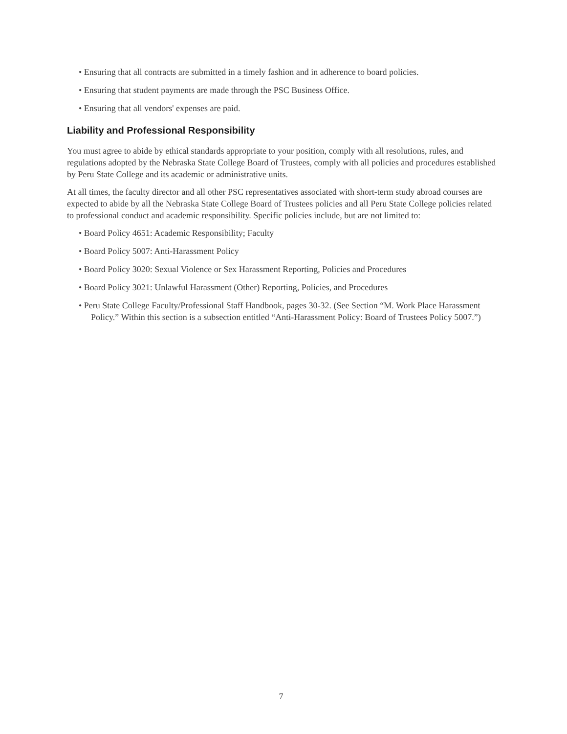• Ensuring that all contracts are submitted in a timely fashion and in adherence to board policies.
• Ensuring that student payments are made through the PSC Business Office.
• Ensuring that all vendors' expenses are paid.
Liability and Professional Responsibility
You must agree to abide by ethical standards appropriate to your position, comply with all resolutions, rules, and regulations adopted by the Nebraska State College Board of Trustees, comply with all policies and procedures established by Peru State College and its academic or administrative units.
At all times, the faculty director and all other PSC representatives associated with short-term study abroad courses are expected to abide by all the Nebraska State College Board of Trustees policies and all Peru State College policies related to professional conduct and academic responsibility. Specific policies include, but are not limited to:
• Board Policy 4651: Academic Responsibility; Faculty
• Board Policy 5007: Anti-Harassment Policy
• Board Policy 3020: Sexual Violence or Sex Harassment Reporting, Policies and Procedures
• Board Policy 3021: Unlawful Harassment (Other) Reporting, Policies, and Procedures
• Peru State College Faculty/Professional Staff Handbook, pages 30-32. (See Section “M. Work Place Harassment Policy.” Within this section is a subsection entitled “Anti-Harassment Policy: Board of Trustees Policy 5007.”)
7